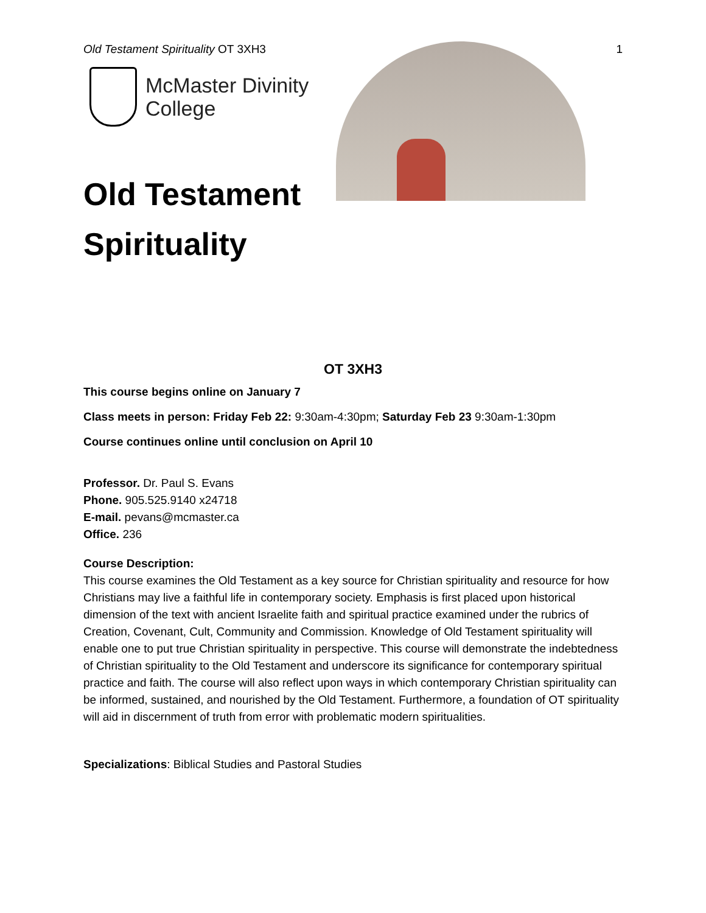Old Testament Spirituality OT 3XH3 1
McMaster Divinity
College
Old Testament
Spirituality
OT 3XH3
This course begins online on January 7
Class meets in person: Friday Feb 22: 9:30am-4:30pm; Saturday Feb 23 9:30am-1:30pm
Course continues online until conclusion on April 10
Professor. Dr. Paul S. Evans
Phone. 905.525.9140 x24718
E-mail. pevans@mcmaster.ca
Office. 236
Course Description:
This course examines the Old Testament as a key source for Christian spirituality and resource for how Christians may live a faithful life in contemporary society. Emphasis is first placed upon historical dimension of the text with ancient Israelite faith and spiritual practice examined under the rubrics of Creation, Covenant, Cult, Community and Commission. Knowledge of Old Testament spirituality will enable one to put true Christian spirituality in perspective. This course will demonstrate the indebtedness of Christian spirituality to the Old Testament and underscore its significance for contemporary spiritual practice and faith. The course will also reflect upon ways in which contemporary Christian spirituality can be informed, sustained, and nourished by the Old Testament. Furthermore, a foundation of OT spirituality will aid in discernment of truth from error with problematic modern spiritualities.
Specializations: Biblical Studies and Pastoral Studies